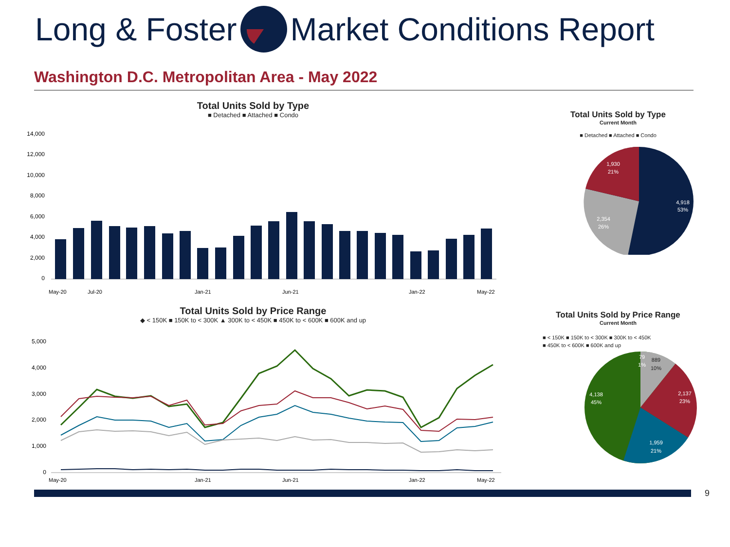Long & Foster Market Conditions Report
Washington D.C. Metropolitan Area - May 2022
Total Units Sold by Type
■ Detached ■ Attached ■ Condo
14,000
12,000
10,000
8,000
6,000
4,000
2,000
0
May-20
Jul-20
Jan-21
Jun-21
Jan-22
May-22
Total Units Sold by Type
Current Month
■ Detached ■ Attached ■ Condo
4,918
53%
2,354
26%
1,930
21%
Total Units Sold by Price Range
◆ < 150K ■ 150K to < 300K ▲ 300K to < 450K ■ 450K to < 600K ■ 600K and up
5,000
4,000
3,000
2,000
1,000
0
May-20
Jan-21
Jun-21
Jan-22
May-22
Total Units Sold by Price Range
Current Month
■ < 150K ■ 150K to < 300K ■ 300K to < 450K
■ 450K to < 600K ■ 600K and up
79
1%
889
10%
2,137
23%
1,959
21%
4,138
45%
9